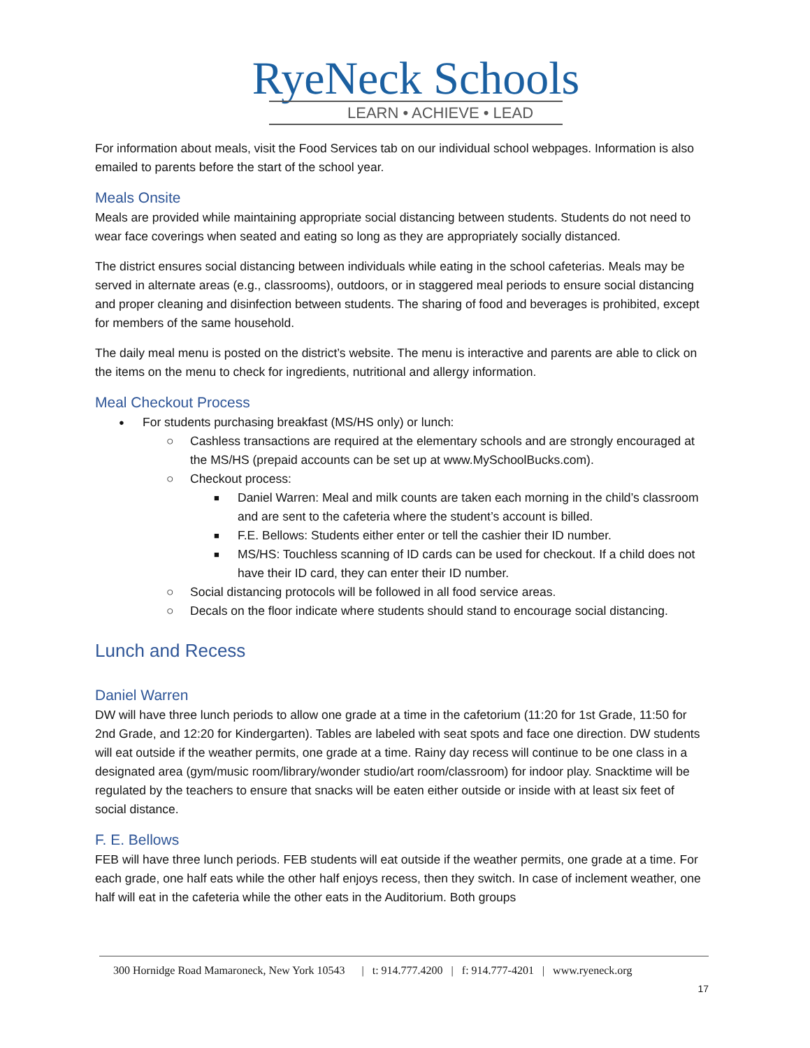RyeNeck Schools
LEARN • ACHIEVE • LEAD
For information about meals, visit the Food Services tab on our individual school webpages. Information is also emailed to parents before the start of the school year.
Meals Onsite
Meals are provided while maintaining appropriate social distancing between students. Students do not need to wear face coverings when seated and eating so long as they are appropriately socially distanced.
The district ensures social distancing between individuals while eating in the school cafeterias. Meals may be served in alternate areas (e.g., classrooms), outdoors, or in staggered meal periods to ensure social distancing and proper cleaning and disinfection between students. The sharing of food and beverages is prohibited, except for members of the same household.
The daily meal menu is posted on the district’s website. The menu is interactive and parents are able to click on the items on the menu to check for ingredients, nutritional and allergy information.
Meal Checkout Process
For students purchasing breakfast (MS/HS only) or lunch:
Cashless transactions are required at the elementary schools and are strongly encouraged at the MS/HS (prepaid accounts can be set up at www.MySchoolBucks.com).
Checkout process:
Daniel Warren: Meal and milk counts are taken each morning in the child’s classroom and are sent to the cafeteria where the student’s account is billed.
F.E. Bellows: Students either enter or tell the cashier their ID number.
MS/HS: Touchless scanning of ID cards can be used for checkout. If a child does not have their ID card, they can enter their ID number.
Social distancing protocols will be followed in all food service areas.
Decals on the floor indicate where students should stand to encourage social distancing.
Lunch and Recess
Daniel Warren
DW will have three lunch periods to allow one grade at a time in the cafetorium (11:20 for 1st Grade, 11:50 for 2nd Grade, and 12:20 for Kindergarten). Tables are labeled with seat spots and face one direction. DW students will eat outside if the weather permits, one grade at a time. Rainy day recess will continue to be one class in a designated area (gym/music room/library/wonder studio/art room/classroom) for indoor play. Snacktime will be regulated by the teachers to ensure that snacks will be eaten either outside or inside with at least six feet of social distance.
F. E. Bellows
FEB will have three lunch periods. FEB students will eat outside if the weather permits, one grade at a time. For each grade, one half eats while the other half enjoys recess, then they switch. In case of inclement weather, one half will eat in the cafeteria while the other eats in the Auditorium. Both groups
300 Hornidge Road Mamaroneck, New York 10543 | t: 914.777.4200 | f: 914.777-4201 | www.ryeneck.org
17